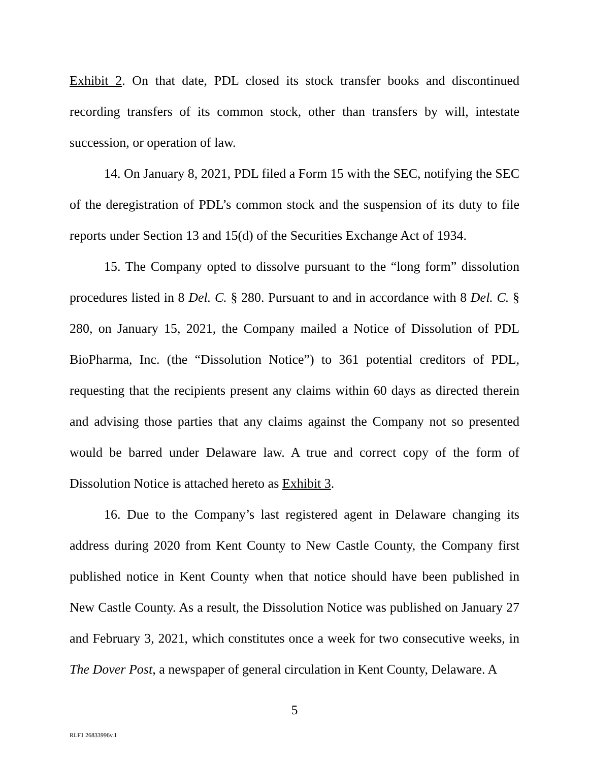Exhibit 2. On that date, PDL closed its stock transfer books and discontinued recording transfers of its common stock, other than transfers by will, intestate succession, or operation of law.
14. On January 8, 2021, PDL filed a Form 15 with the SEC, notifying the SEC of the deregistration of PDL’s common stock and the suspension of its duty to file reports under Section 13 and 15(d) of the Securities Exchange Act of 1934.
15. The Company opted to dissolve pursuant to the “long form” dissolution procedures listed in 8 Del. C. § 280. Pursuant to and in accordance with 8 Del. C. § 280, on January 15, 2021, the Company mailed a Notice of Dissolution of PDL BioPharma, Inc. (the “Dissolution Notice”) to 361 potential creditors of PDL, requesting that the recipients present any claims within 60 days as directed therein and advising those parties that any claims against the Company not so presented would be barred under Delaware law. A true and correct copy of the form of Dissolution Notice is attached hereto as Exhibit 3.
16. Due to the Company’s last registered agent in Delaware changing its address during 2020 from Kent County to New Castle County, the Company first published notice in Kent County when that notice should have been published in New Castle County. As a result, the Dissolution Notice was published on January 27 and February 3, 2021, which constitutes once a week for two consecutive weeks, in The Dover Post, a newspaper of general circulation in Kent County, Delaware. A
5
RLF1 26833996v.1